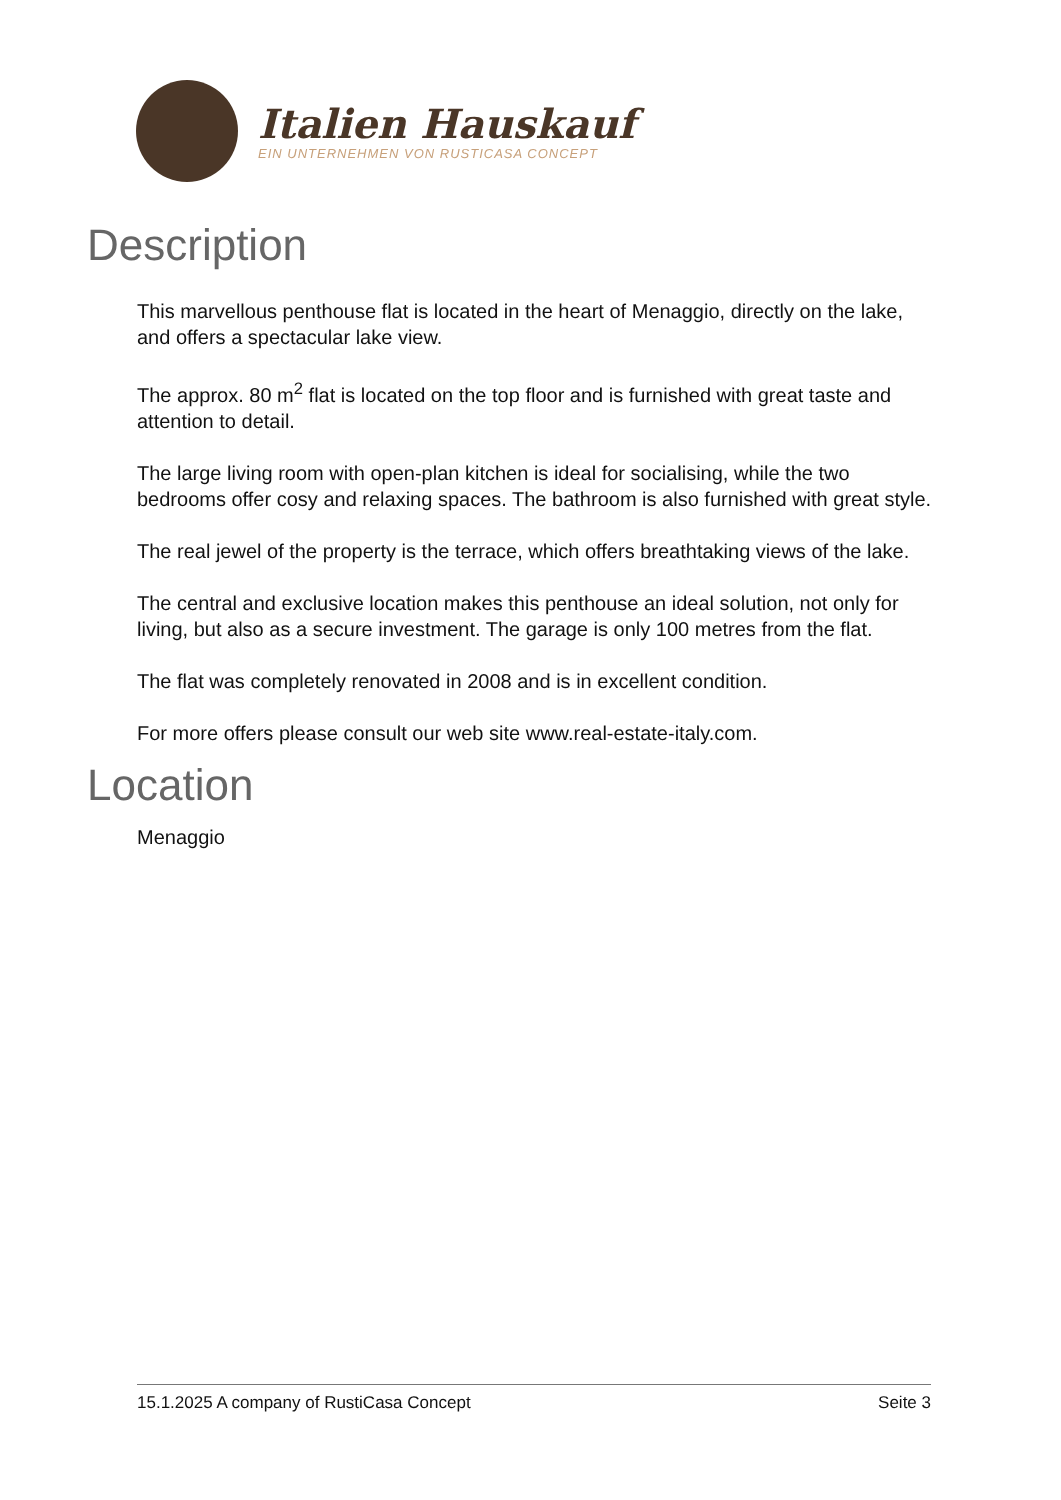Italien Hauskauf
EIN UNTERNEHMEN VON RUSTICASA CONCEPT
Description
This marvellous penthouse flat is located in the heart of Menaggio, directly on the lake, and offers a spectacular lake view.
The approx. 80 m<sup>2</sup> flat is located on the top floor and is furnished with great taste and attention to detail.
The large living room with open-plan kitchen is ideal for socialising, while the two bedrooms offer cosy and relaxing spaces. The bathroom is also furnished with great style.
The real jewel of the property is the terrace, which offers breathtaking views of the lake.
The central and exclusive location makes this penthouse an ideal solution, not only for living, but also as a secure investment. The garage is only 100 metres from the flat.
The flat was completely renovated in 2008 and is in excellent condition.
For more offers please consult our web site www.real-estate-italy.com.
Location
Menaggio
15.1.2025 A company of RustiCasa Concept Seite 3